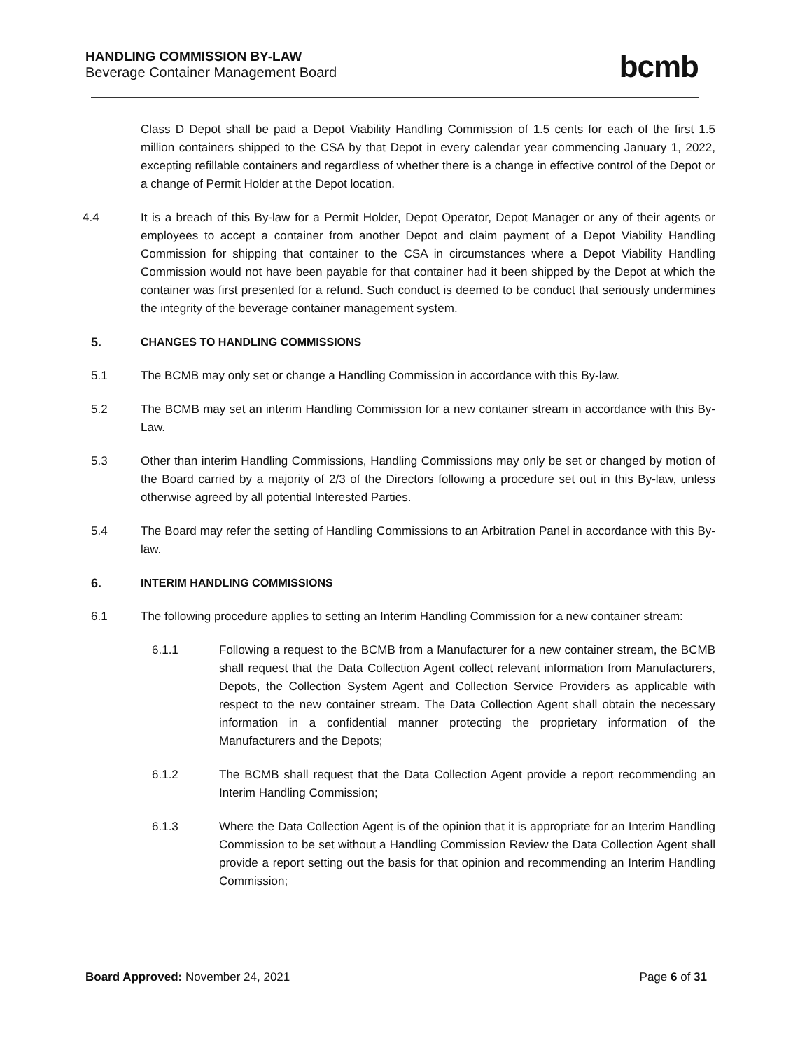HANDLING COMMISSION BY-LAW
Beverage Container Management Board
bcmb
Class D Depot shall be paid a Depot Viability Handling Commission of 1.5 cents for each of the first 1.5 million containers shipped to the CSA by that Depot in every calendar year commencing January 1, 2022, excepting refillable containers and regardless of whether there is a change in effective control of the Depot or a change of Permit Holder at the Depot location.
4.4 It is a breach of this By-law for a Permit Holder, Depot Operator, Depot Manager or any of their agents or employees to accept a container from another Depot and claim payment of a Depot Viability Handling Commission for shipping that container to the CSA in circumstances where a Depot Viability Handling Commission would not have been payable for that container had it been shipped by the Depot at which the container was first presented for a refund. Such conduct is deemed to be conduct that seriously undermines the integrity of the beverage container management system.
5. CHANGES TO HANDLING COMMISSIONS
5.1 The BCMB may only set or change a Handling Commission in accordance with this By-law.
5.2 The BCMB may set an interim Handling Commission for a new container stream in accordance with this By-Law.
5.3 Other than interim Handling Commissions, Handling Commissions may only be set or changed by motion of the Board carried by a majority of 2/3 of the Directors following a procedure set out in this By-law, unless otherwise agreed by all potential Interested Parties.
5.4 The Board may refer the setting of Handling Commissions to an Arbitration Panel in accordance with this By-law.
6. INTERIM HANDLING COMMISSIONS
6.1 The following procedure applies to setting an Interim Handling Commission for a new container stream:
6.1.1 Following a request to the BCMB from a Manufacturer for a new container stream, the BCMB shall request that the Data Collection Agent collect relevant information from Manufacturers, Depots, the Collection System Agent and Collection Service Providers as applicable with respect to the new container stream. The Data Collection Agent shall obtain the necessary information in a confidential manner protecting the proprietary information of the Manufacturers and the Depots;
6.1.2 The BCMB shall request that the Data Collection Agent provide a report recommending an Interim Handling Commission;
6.1.3 Where the Data Collection Agent is of the opinion that it is appropriate for an Interim Handling Commission to be set without a Handling Commission Review the Data Collection Agent shall provide a report setting out the basis for that opinion and recommending an Interim Handling Commission;
Board Approved: November 24, 2021
Page 6 of 31